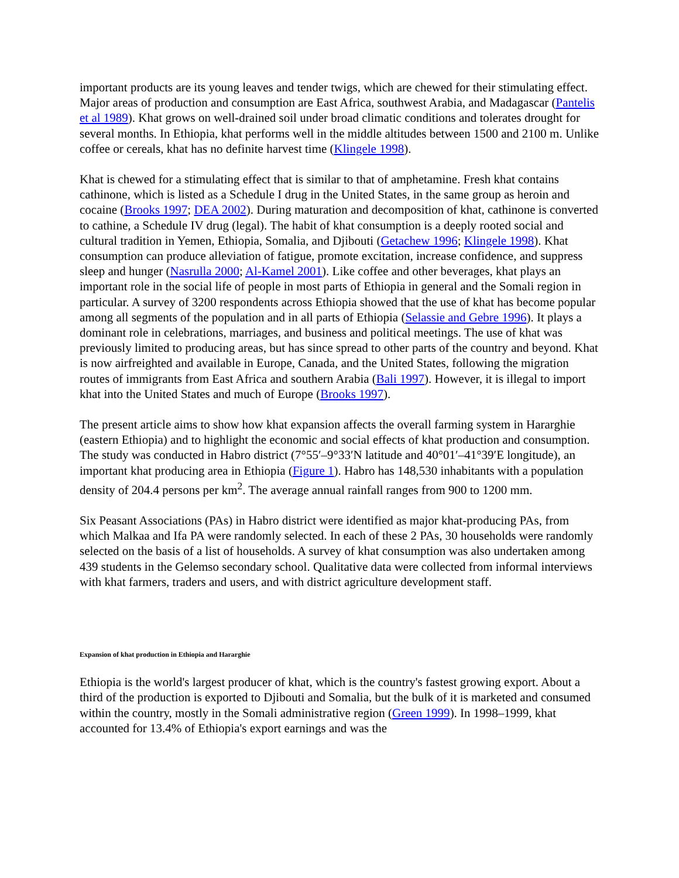important products are its young leaves and tender twigs, which are chewed for their stimulating effect. Major areas of production and consumption are East Africa, southwest Arabia, and Madagascar (Pantelis et al 1989). Khat grows on well-drained soil under broad climatic conditions and tolerates drought for several months. In Ethiopia, khat performs well in the middle altitudes between 1500 and 2100 m. Unlike coffee or cereals, khat has no definite harvest time (Klingele 1998).
Khat is chewed for a stimulating effect that is similar to that of amphetamine. Fresh khat contains cathinone, which is listed as a Schedule I drug in the United States, in the same group as heroin and cocaine (Brooks 1997; DEA 2002). During maturation and decomposition of khat, cathinone is converted to cathine, a Schedule IV drug (legal). The habit of khat consumption is a deeply rooted social and cultural tradition in Yemen, Ethiopia, Somalia, and Djibouti (Getachew 1996; Klingele 1998). Khat consumption can produce alleviation of fatigue, promote excitation, increase confidence, and suppress sleep and hunger (Nasrulla 2000; Al-Kamel 2001). Like coffee and other beverages, khat plays an important role in the social life of people in most parts of Ethiopia in general and the Somali region in particular. A survey of 3200 respondents across Ethiopia showed that the use of khat has become popular among all segments of the population and in all parts of Ethiopia (Selassie and Gebre 1996). It plays a dominant role in celebrations, marriages, and business and political meetings. The use of khat was previously limited to producing areas, but has since spread to other parts of the country and beyond. Khat is now airfreighted and available in Europe, Canada, and the United States, following the migration routes of immigrants from East Africa and southern Arabia (Bali 1997). However, it is illegal to import khat into the United States and much of Europe (Brooks 1997).
The present article aims to show how khat expansion affects the overall farming system in Hararghie (eastern Ethiopia) and to highlight the economic and social effects of khat production and consumption. The study was conducted in Habro district (7°55′–9°33′N latitude and 40°01′–41°39′E longitude), an important khat producing area in Ethiopia (Figure 1). Habro has 148,530 inhabitants with a population density of 204.4 persons per km<sup>2</sup>. The average annual rainfall ranges from 900 to 1200 mm.
Six Peasant Associations (PAs) in Habro district were identified as major khat-producing PAs, from which Malkaa and Ifa PA were randomly selected. In each of these 2 PAs, 30 households were randomly selected on the basis of a list of households. A survey of khat consumption was also undertaken among 439 students in the Gelemso secondary school. Qualitative data were collected from informal interviews with khat farmers, traders and users, and with district agriculture development staff.
Expansion of khat production in Ethiopia and Hararghie
Ethiopia is the world's largest producer of khat, which is the country's fastest growing export. About a third of the production is exported to Djibouti and Somalia, but the bulk of it is marketed and consumed within the country, mostly in the Somali administrative region (Green 1999). In 1998–1999, khat accounted for 13.4% of Ethiopia's export earnings and was the